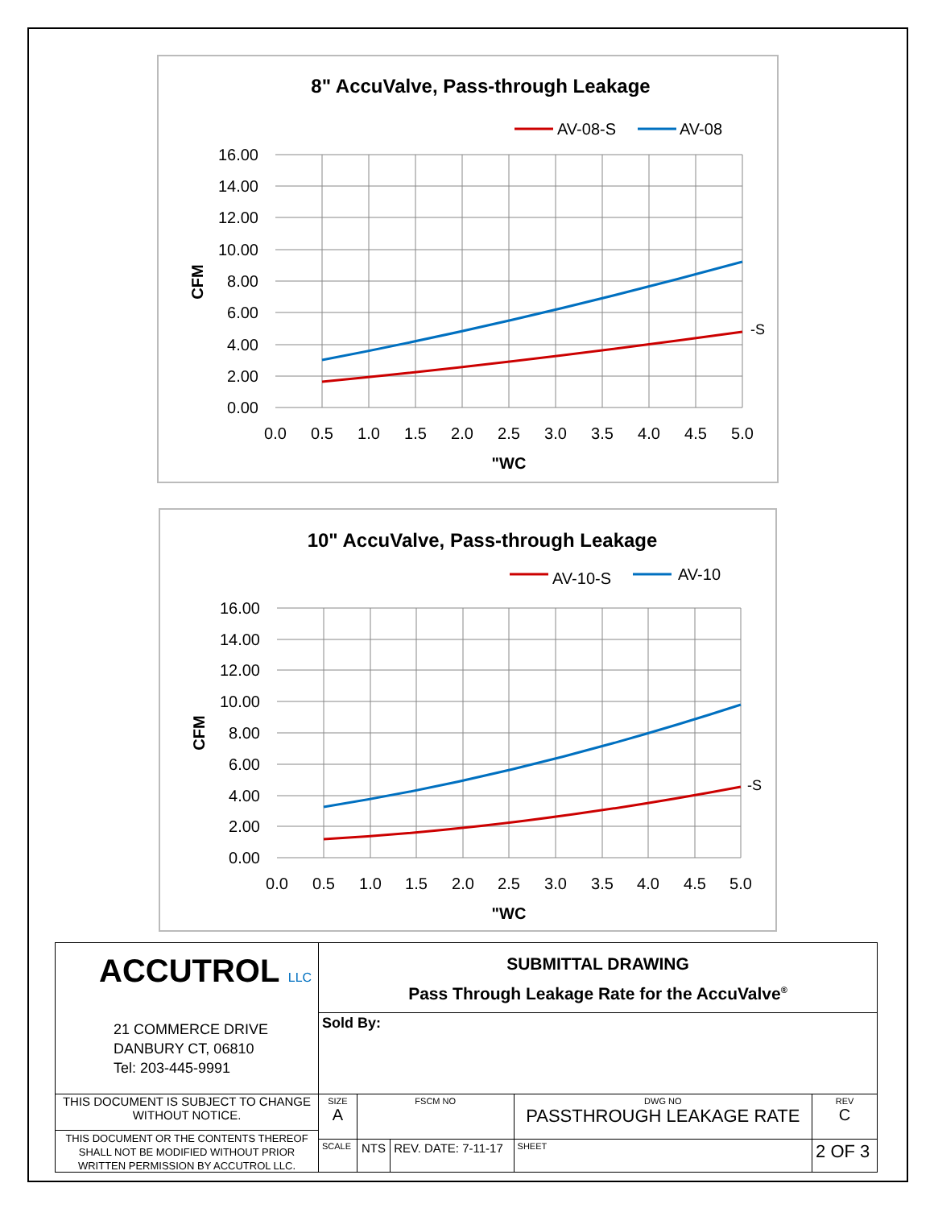8" AccuValve, Pass-through Leakage
AV-08-S
AV-08
16.00
14.00
12.00
10.00
8.00
6.00
4.00
2.00
0.00
0.0
0.5
1.0
1.5
2.0
2.5
3.0
3.5
4.0
4.5
5.0
"WC
CFM
-S
10" AccuValve, Pass-through Leakage
AV-10-S
AV-10
16.00
14.00
12.00
10.00
8.00
6.00
4.00
2.00
0.00
0.0
0.5
1.0
1.5
2.0
2.5
3.0
3.5
4.0
4.5
5.0
"WC
CFM
-S
| ACCUTROL LLC 21 COMMERCE DRIVE DANBURY CT, 06810 Tel: 203-445-9991 | SUBMITTAL DRAWING Pass Through Leakage Rate for the AccuValve<sup>®</sup> | | | | | |
| | Sold By: | | | | | |
| THIS DOCUMENT IS SUBJECT TO CHANGE WITHOUT NOTICE. THIS DOCUMENT OR THE CONTENTS THEREOF SHALL NOT BE MODIFIED WITHOUT PRIOR WRITTEN PERMISSION BY ACCUTROL LLC. | SIZE A | FSCM NO | | DWG NO PASSTHROUGH LEAKAGE RATE | | REV C |
| | SCALE | NTS | REV. DATE: 7-11-17 | SHEET | 2 OF 3 | |